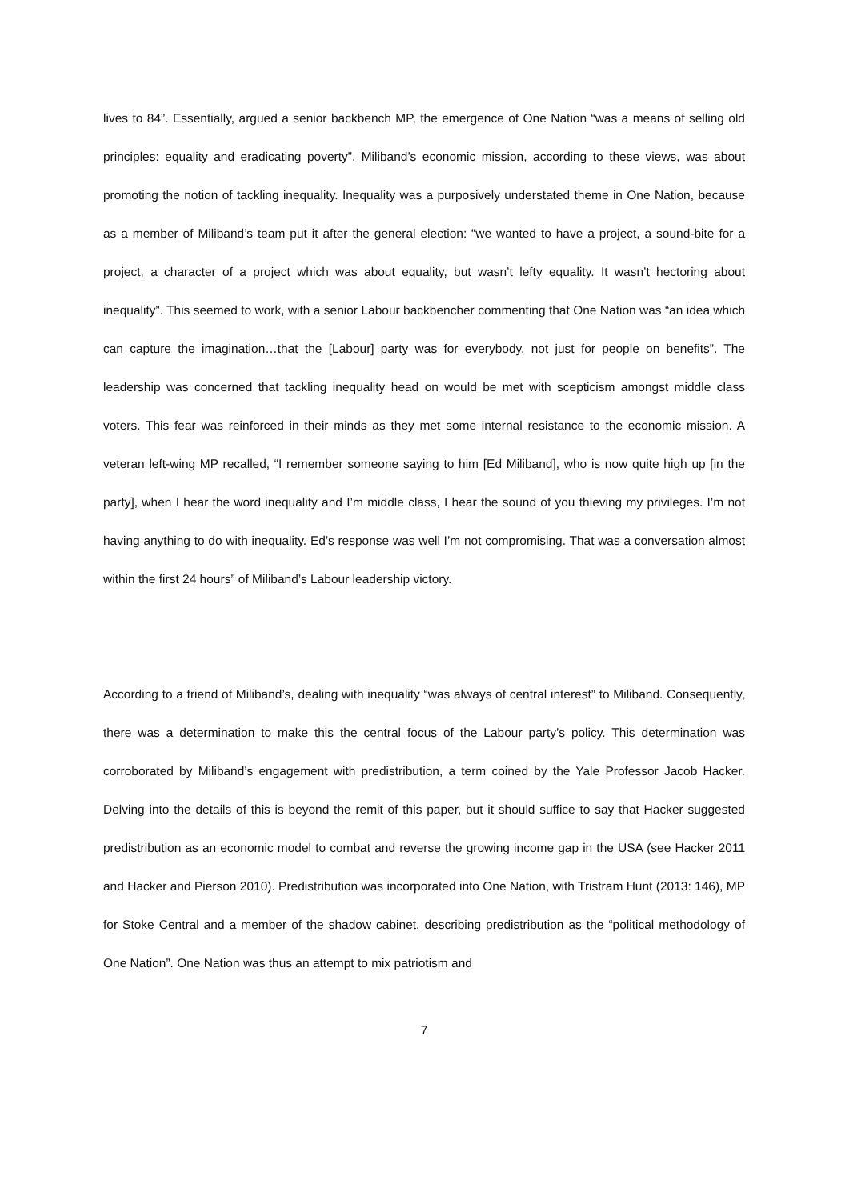lives to 84”. Essentially, argued a senior backbench MP, the emergence of One Nation “was a means of selling old principles: equality and eradicating poverty”. Miliband’s economic mission, according to these views, was about promoting the notion of tackling inequality. Inequality was a purposively understated theme in One Nation, because as a member of Miliband’s team put it after the general election: “we wanted to have a project, a sound-bite for a project, a character of a project which was about equality, but wasn’t lefty equality. It wasn’t hectoring about inequality”. This seemed to work, with a senior Labour backbencher commenting that One Nation was “an idea which can capture the imagination…that the [Labour] party was for everybody, not just for people on benefits”. The leadership was concerned that tackling inequality head on would be met with scepticism amongst middle class voters. This fear was reinforced in their minds as they met some internal resistance to the economic mission. A veteran left-wing MP recalled, “I remember someone saying to him [Ed Miliband], who is now quite high up [in the party], when I hear the word inequality and I’m middle class, I hear the sound of you thieving my privileges. I’m not having anything to do with inequality. Ed’s response was well I’m not compromising. That was a conversation almost within the first 24 hours” of Miliband’s Labour leadership victory.
According to a friend of Miliband’s, dealing with inequality “was always of central interest” to Miliband. Consequently, there was a determination to make this the central focus of the Labour party’s policy. This determination was corroborated by Miliband’s engagement with predistribution, a term coined by the Yale Professor Jacob Hacker. Delving into the details of this is beyond the remit of this paper, but it should suffice to say that Hacker suggested predistribution as an economic model to combat and reverse the growing income gap in the USA (see Hacker 2011 and Hacker and Pierson 2010). Predistribution was incorporated into One Nation, with Tristram Hunt (2013: 146), MP for Stoke Central and a member of the shadow cabinet, describing predistribution as the “political methodology of One Nation”. One Nation was thus an attempt to mix patriotism and
7